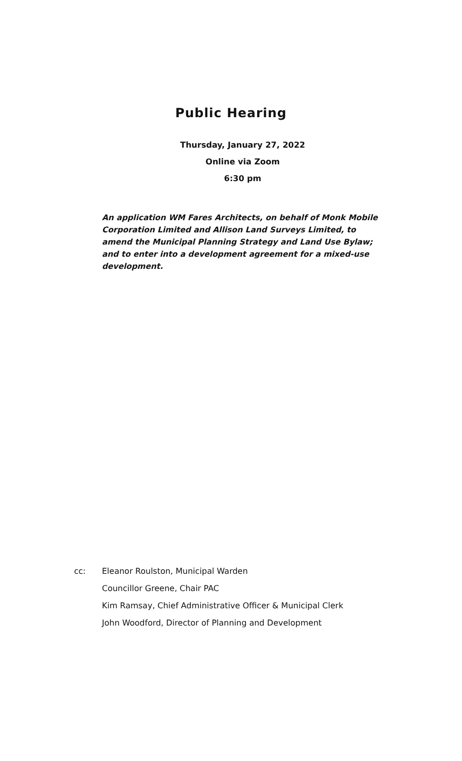Public Hearing
Thursday, January 27, 2022
Online via Zoom
6:30 pm
An application WM Fares Architects, on behalf of Monk Mobile Corporation Limited and Allison Land Surveys Limited, to amend the Municipal Planning Strategy and Land Use Bylaw; and to enter into a development agreement for a mixed-use development.
cc: Eleanor Roulston, Municipal Warden
Councillor Greene, Chair PAC
Kim Ramsay, Chief Administrative Officer & Municipal Clerk
John Woodford, Director of Planning and Development